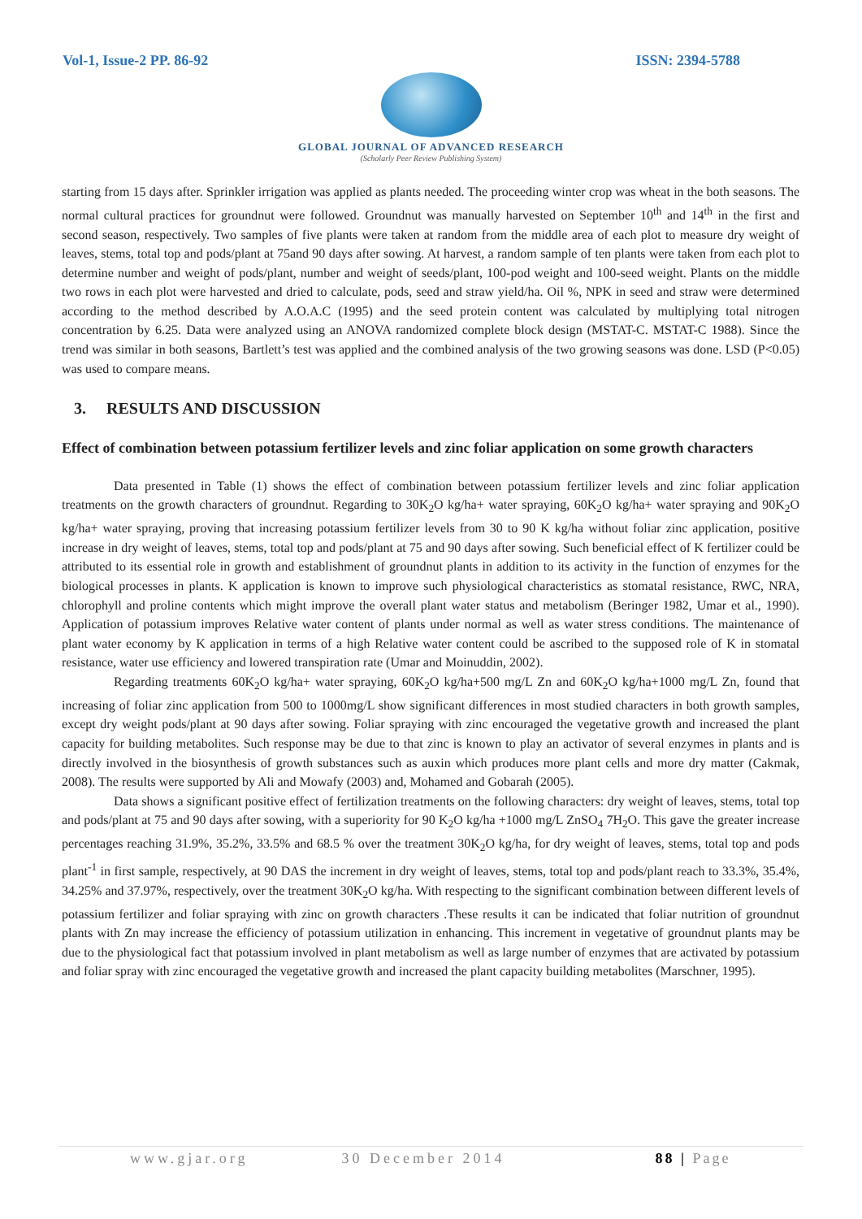Vol-1, Issue-2 PP. 86-92 ISSN: 2394-5788
GLOBAL JOURNAL OF ADVANCED RESEARCH
(Scholarly Peer Review Publishing System)
starting from 15 days after. Sprinkler irrigation was applied as plants needed. The proceeding winter crop was wheat in the both seasons. The normal cultural practices for groundnut were followed. Groundnut was manually harvested on September 10<sup>th</sup> and 14<sup>th</sup> in the first and second season, respectively. Two samples of five plants were taken at random from the middle area of each plot to measure dry weight of leaves, stems, total top and pods/plant at 75and 90 days after sowing. At harvest, a random sample of ten plants were taken from each plot to determine number and weight of pods/plant, number and weight of seeds/plant, 100-pod weight and 100-seed weight. Plants on the middle two rows in each plot were harvested and dried to calculate, pods, seed and straw yield/ha. Oil %, NPK in seed and straw were determined according to the method described by A.O.A.C (1995) and the seed protein content was calculated by multiplying total nitrogen concentration by 6.25. Data were analyzed using an ANOVA randomized complete block design (MSTAT-C. MSTAT-C 1988). Since the trend was similar in both seasons, Bartlett’s test was applied and the combined analysis of the two growing seasons was done. LSD (P<0.05) was used to compare means.
3. RESULTS AND DISCUSSION
Effect of combination between potassium fertilizer levels and zinc foliar application on some growth characters
Data presented in Table (1) shows the effect of combination between potassium fertilizer levels and zinc foliar application treatments on the growth characters of groundnut. Regarding to 30K<sub>2</sub>O kg/ha+ water spraying, 60K<sub>2</sub>O kg/ha+ water spraying and 90K<sub>2</sub>O kg/ha+ water spraying, proving that increasing potassium fertilizer levels from 30 to 90 K kg/ha without foliar zinc application, positive increase in dry weight of leaves, stems, total top and pods/plant at 75 and 90 days after sowing. Such beneficial effect of K fertilizer could be attributed to its essential role in growth and establishment of groundnut plants in addition to its activity in the function of enzymes for the biological processes in plants. K application is known to improve such physiological characteristics as stomatal resistance, RWC, NRA, chlorophyll and proline contents which might improve the overall plant water status and metabolism (Beringer 1982, Umar et al., 1990). Application of potassium improves Relative water content of plants under normal as well as water stress conditions. The maintenance of plant water economy by K application in terms of a high Relative water content could be ascribed to the supposed role of K in stomatal resistance, water use efficiency and lowered transpiration rate (Umar and Moinuddin, 2002).
Regarding treatments 60K<sub>2</sub>O kg/ha+ water spraying, 60K<sub>2</sub>O kg/ha+500 mg/L Zn and 60K<sub>2</sub>O kg/ha+1000 mg/L Zn, found that increasing of foliar zinc application from 500 to 1000mg/L show significant differences in most studied characters in both growth samples, except dry weight pods/plant at 90 days after sowing. Foliar spraying with zinc encouraged the vegetative growth and increased the plant capacity for building metabolites. Such response may be due to that zinc is known to play an activator of several enzymes in plants and is directly involved in the biosynthesis of growth substances such as auxin which produces more plant cells and more dry matter (Cakmak, 2008). The results were supported by Ali and Mowafy (2003) and, Mohamed and Gobarah (2005).
Data shows a significant positive effect of fertilization treatments on the following characters: dry weight of leaves, stems, total top and pods/plant at 75 and 90 days after sowing, with a superiority for 90 K<sub>2</sub>O kg/ha +1000 mg/L ZnSO<sub>4</sub> 7H<sub>2</sub>O. This gave the greater increase percentages reaching 31.9%, 35.2%, 33.5% and 68.5 % over the treatment 30K<sub>2</sub>O kg/ha, for dry weight of leaves, stems, total top and pods plant<sup>-1</sup> in first sample, respectively, at 90 DAS the increment in dry weight of leaves, stems, total top and pods/plant reach to 33.3%, 35.4%, 34.25% and 37.97%, respectively, over the treatment 30K<sub>2</sub>O kg/ha. With respecting to the significant combination between different levels of potassium fertilizer and foliar spraying with zinc on growth characters .These results it can be indicated that foliar nutrition of groundnut plants with Zn may increase the efficiency of potassium utilization in enhancing. This increment in vegetative of groundnut plants may be due to the physiological fact that potassium involved in plant metabolism as well as large number of enzymes that are activated by potassium and foliar spray with zinc encouraged the vegetative growth and increased the plant capacity building metabolites (Marschner, 1995).
www.gjar.org 30 December 2014 88 | Page